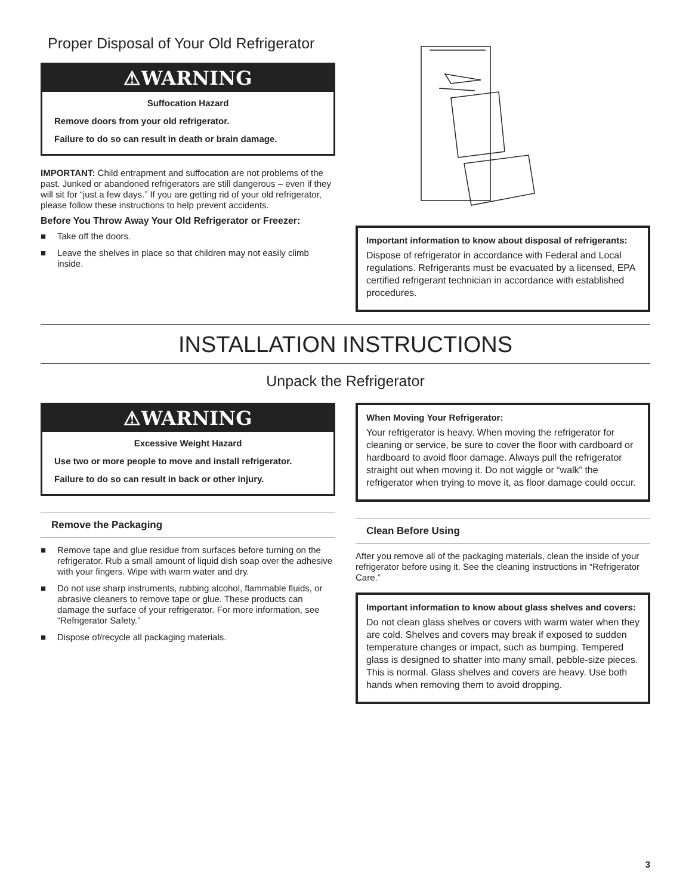Proper Disposal of Your Old Refrigerator
⚠WARNING
Suffocation Hazard
Remove doors from your old refrigerator.
Failure to do so can result in death or brain damage.
IMPORTANT: Child entrapment and suffocation are not problems of the past. Junked or abandoned refrigerators are still dangerous – even if they will sit for “just a few days.” If you are getting rid of your old refrigerator, please follow these instructions to help prevent accidents.
Before You Throw Away Your Old Refrigerator or Freezer:
■ Take off the doors.
■ Leave the shelves in place so that children may not easily climb inside.
Important information to know about disposal of refrigerants:
Dispose of refrigerator in accordance with Federal and Local regulations. Refrigerants must be evacuated by a licensed, EPA certified refrigerant technician in accordance with established procedures.
INSTALLATION INSTRUCTIONS
Unpack the Refrigerator
⚠WARNING
Excessive Weight Hazard
Use two or more people to move and install refrigerator.
Failure to do so can result in back or other injury.
Remove the Packaging
■ Remove tape and glue residue from surfaces before turning on the refrigerator. Rub a small amount of liquid dish soap over the adhesive with your fingers. Wipe with warm water and dry.
■ Do not use sharp instruments, rubbing alcohol, flammable fluids, or abrasive cleaners to remove tape or glue. These products can damage the surface of your refrigerator. For more information, see “Refrigerator Safety.”
■ Dispose of/recycle all packaging materials.
When Moving Your Refrigerator:
Your refrigerator is heavy. When moving the refrigerator for cleaning or service, be sure to cover the floor with cardboard or hardboard to avoid floor damage. Always pull the refrigerator straight out when moving it. Do not wiggle or “walk” the refrigerator when trying to move it, as floor damage could occur.
Clean Before Using
After you remove all of the packaging materials, clean the inside of your refrigerator before using it. See the cleaning instructions in “Refrigerator Care.”
Important information to know about glass shelves and covers:
Do not clean glass shelves or covers with warm water when they are cold. Shelves and covers may break if exposed to sudden temperature changes or impact, such as bumping. Tempered glass is designed to shatter into many small, pebble-size pieces. This is normal. Glass shelves and covers are heavy. Use both hands when removing them to avoid dropping.
3